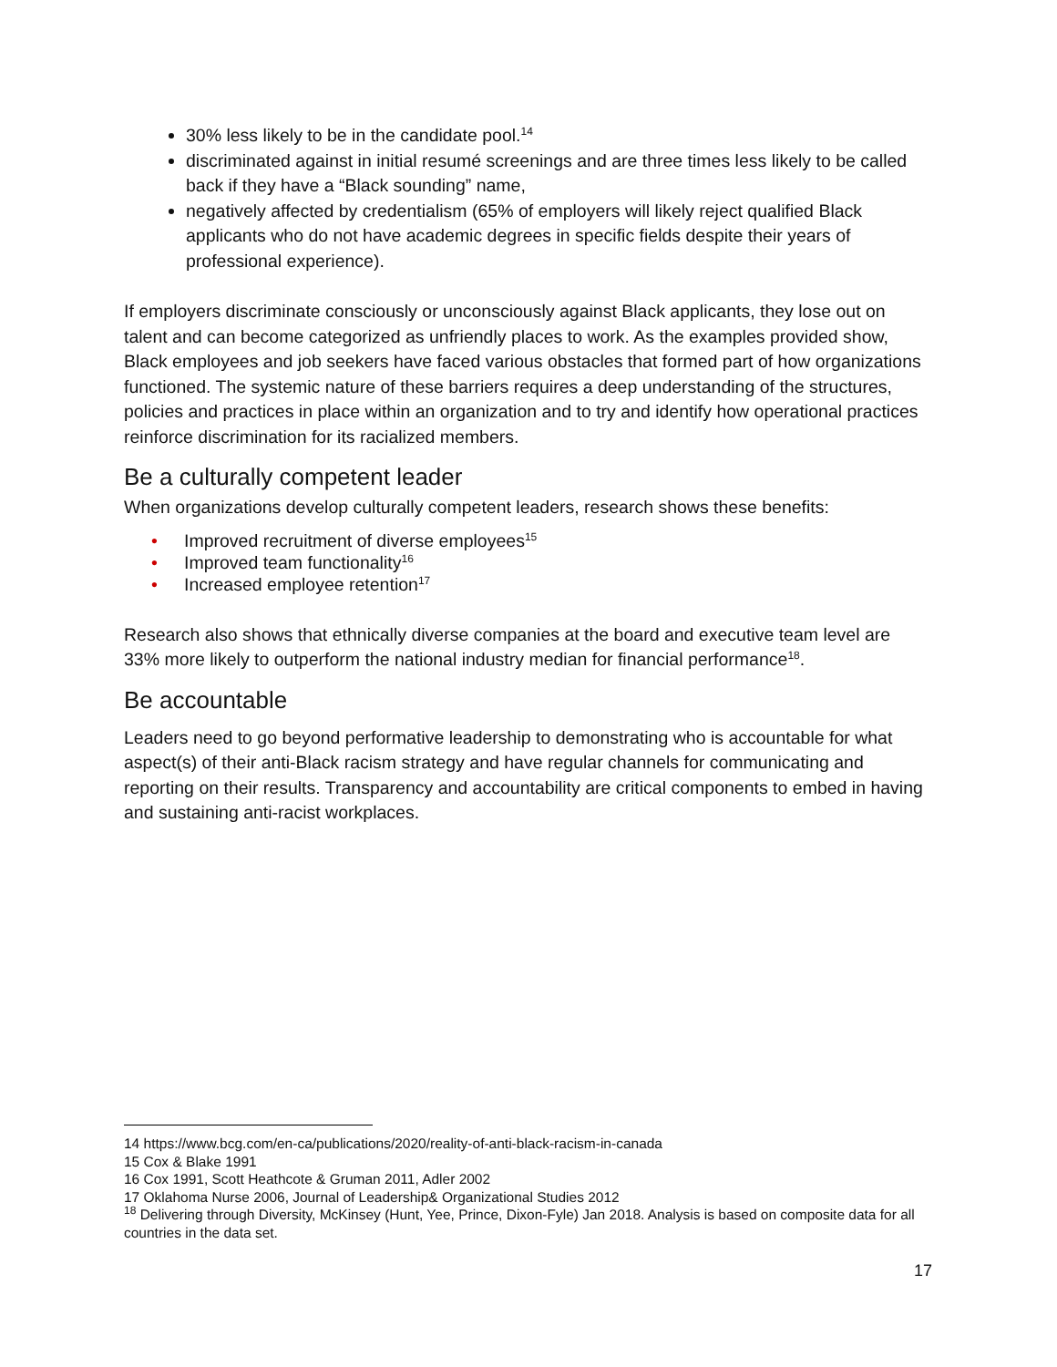30% less likely to be in the candidate pool.<sup>14</sup>
discriminated against in initial resumé screenings and are three times less likely to be called back if they have a “Black sounding” name,
negatively affected by credentialism (65% of employers will likely reject qualified Black applicants who do not have academic degrees in specific fields despite their years of professional experience).
If employers discriminate consciously or unconsciously against Black applicants, they lose out on talent and can become categorized as unfriendly places to work. As the examples provided show, Black employees and job seekers have faced various obstacles that formed part of how organizations functioned. The systemic nature of these barriers requires a deep understanding of the structures, policies and practices in place within an organization and to try and identify how operational practices reinforce discrimination for its racialized members.
Be a culturally competent leader
When organizations develop culturally competent leaders, research shows these benefits:
• Improved recruitment of diverse employees<sup>15</sup>
• Improved team functionality<sup>16</sup>
• Increased employee retention<sup>17</sup>
Research also shows that ethnically diverse companies at the board and executive team level are 33% more likely to outperform the national industry median for financial performance<sup>18</sup>.
Be accountable
Leaders need to go beyond performative leadership to demonstrating who is accountable for what aspect(s) of their anti-Black racism strategy and have regular channels for communicating and reporting on their results. Transparency and accountability are critical components to embed in having and sustaining anti-racist workplaces.
14 https://www.bcg.com/en-ca/publications/2020/reality-of-anti-black-racism-in-canada
15 Cox & Blake 1991
16 Cox 1991, Scott Heathcote & Gruman 2011, Adler 2002
17 Oklahoma Nurse 2006, Journal of Leadership& Organizational Studies 2012
<sup>18</sup> Delivering through Diversity, McKinsey (Hunt, Yee, Prince, Dixon-Fyle) Jan 2018. Analysis is based on composite data for all countries in the data set.
17